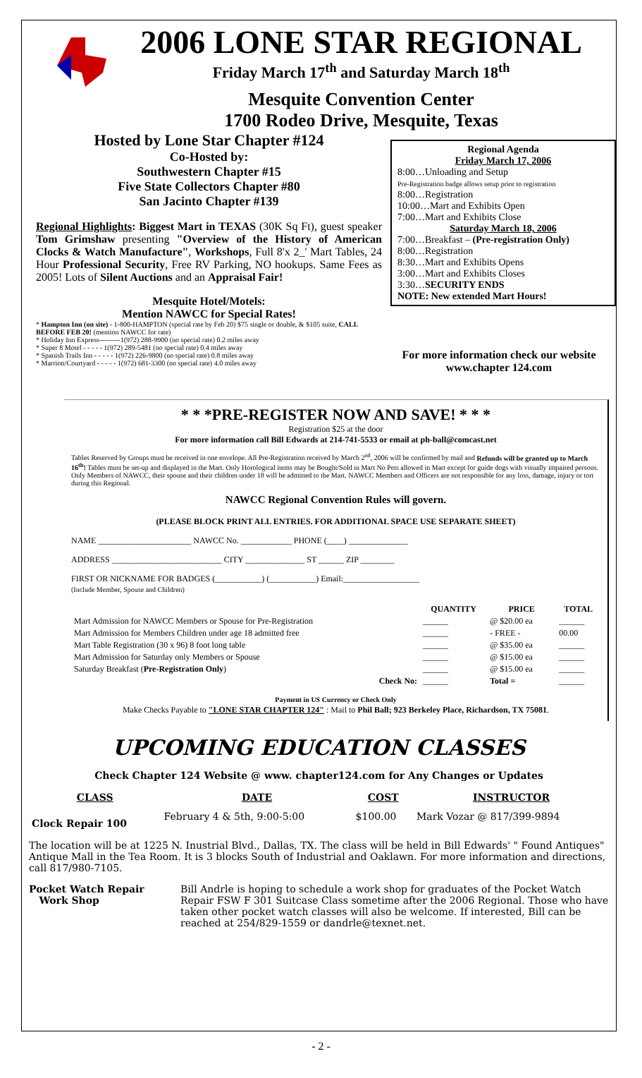2006 LONE STAR REGIONAL
Friday March 17<sup>th</sup> and Saturday March 18<sup>th</sup>
Mesquite Convention Center
1700 Rodeo Drive, Mesquite, Texas
Hosted by Lone Star Chapter #124
Co-Hosted by:
Southwestern Chapter #15
Five State Collectors Chapter #80
San Jacinto Chapter #139
Regional Highlights: Biggest Mart in TEXAS (30K Sq Ft), guest speaker Tom Grimshaw presenting "Overview of the History of American Clocks & Watch Manufacture", Workshops, Full 8'x 2_' Mart Tables, 24 Hour Professional Security, Free RV Parking, NO hookups. Same Fees as 2005! Lots of Silent Auctions and an Appraisal Fair!
Mesquite Hotel/Motels:
Mention NAWCC for Special Rates!
* Hampton Inn (on site) - 1-800-HAMPTON (special rate by Feb 20) $75 single or double, & $105 suite, CALL BEFORE FEB 20! (mention NAWCC for rate)
* Holiday Inn Express---------1(972) 288-9900 (no special rate) 0.2 miles away
* Super 8 Motel - - - - - 1(972) 289-5481 (no special rate) 0.4 miles away
* Spanish Trails Inn - - - - - 1(972) 226-9800 (no special rate) 0.8 miles away
* Marriott/Courtyard - - - - - 1(972) 681-3300 (no special rate) 4.0 miles away
Regional Agenda
Friday March 17, 2006
8:00…Unloading and Setup
Pre-Registration badge allows setup prior to registration
8:00…Registration
10:00…Mart and Exhibits Open
7:00…Mart and Exhibits Close
Saturday March 18, 2006
7:00…Breakfast – (Pre-registration Only)
8:00…Registration
8:30…Mart and Exhibits Opens
3:00…Mart and Exhibits Closes
3:30…SECURITY ENDS
NOTE: New extended Mart Hours!
For more information check our website
www.chapter 124.com
* * *PRE-REGISTER NOW AND SAVE! * * *
Registration $25 at the door
For more information call Bill Edwards at 214-741-5533 or email at ph-ball@comcast.net
Tables Reserved by Groups must be received in one envelope. All Pre-Registration received by March 2<sup>nd</sup>, 2006 will be confirmed by mail and Refunds will be granted up to March 16<sup>th</sup>! Tables must be set-up and displayed in the Mart. Only Horological items may be Bought/Sold in Mart No Pets allowed in Mart except for guide dogs with visually impaired persons. Only Members of NAWCC, their spouse and their children under 18 will be admitted to the Mart. NAWCC Members and Officers are not responsible for any loss, damage, injury or tort during this Regional.
NAWCC Regional Convention Rules will govern.
(PLEASE BLOCK PRINT ALL ENTRIES. FOR ADDITIONAL SPACE USE SEPARATE SHEET)
NAME ______________________ NAWCC No. ____________ PHONE (____) ______________
ADDRESS __________________________ CITY ______________ ST ______ ZIP ________
FIRST OR NICKNAME FOR BADGES (___________) (___________) Email:__________________
(Include Member, Spouse and Children)
| | QUANTITY | PRICE | TOTAL |
| --- | --- | --- | --- |
| Mart Admission for NAWCC Members or Spouse for Pre-Registration | ______ | @ $20.00 ea | ______ |
| Mart Admission for Members Children under age 18 admitted free | ______ | - FREE - | 00.00 |
| Mart Table Registration (30 x 96) 8 foot long table | ______ | @ $35.00 ea | ______ |
| Mart Admission for Saturday only Members or Spouse | ______ | @ $15.00 ea | ______ |
| Saturday Breakfast ( Pre-Registration Only ) | ______ | @ $15.00 ea | ______ |
| Check No: | ______ | Total = | ______ |
Payment in US Currency or Check Only
Make Checks Payable to "LONE STAR CHAPTER 124" : Mail to Phil Ball; 923 Berkeley Place, Richardson, TX 75081.
UPCOMING EDUCATION CLASSES
Check Chapter 124 Website @ www. chapter124.com for Any Changes or Updates
| CLASS | DATE | COST | INSTRUCTOR |
| --- | --- | --- | --- |
| Clock Repair 100 | February 4 & 5th, 9:00-5:00 | $100.00 | Mark Vozar @ 817/399-9894 |
The location will be at 1225 N. Inustrial Blvd., Dallas, TX. The class will be held in Bill Edwards' " Found Antiques" Antique Mall in the Tea Room. It is 3 blocks South of Industrial and Oaklawn. For more information and directions, call 817/980-7105.
Pocket Watch Repair
Work Shop
Bill Andrle is hoping to schedule a work shop for graduates of the Pocket Watch Repair FSW F 301 Suitcase Class sometime after the 2006 Regional. Those who have taken other pocket watch classes will also be welcome. If interested, Bill can be reached at 254/829-1559 or dandrle@texnet.net.
- 2 -